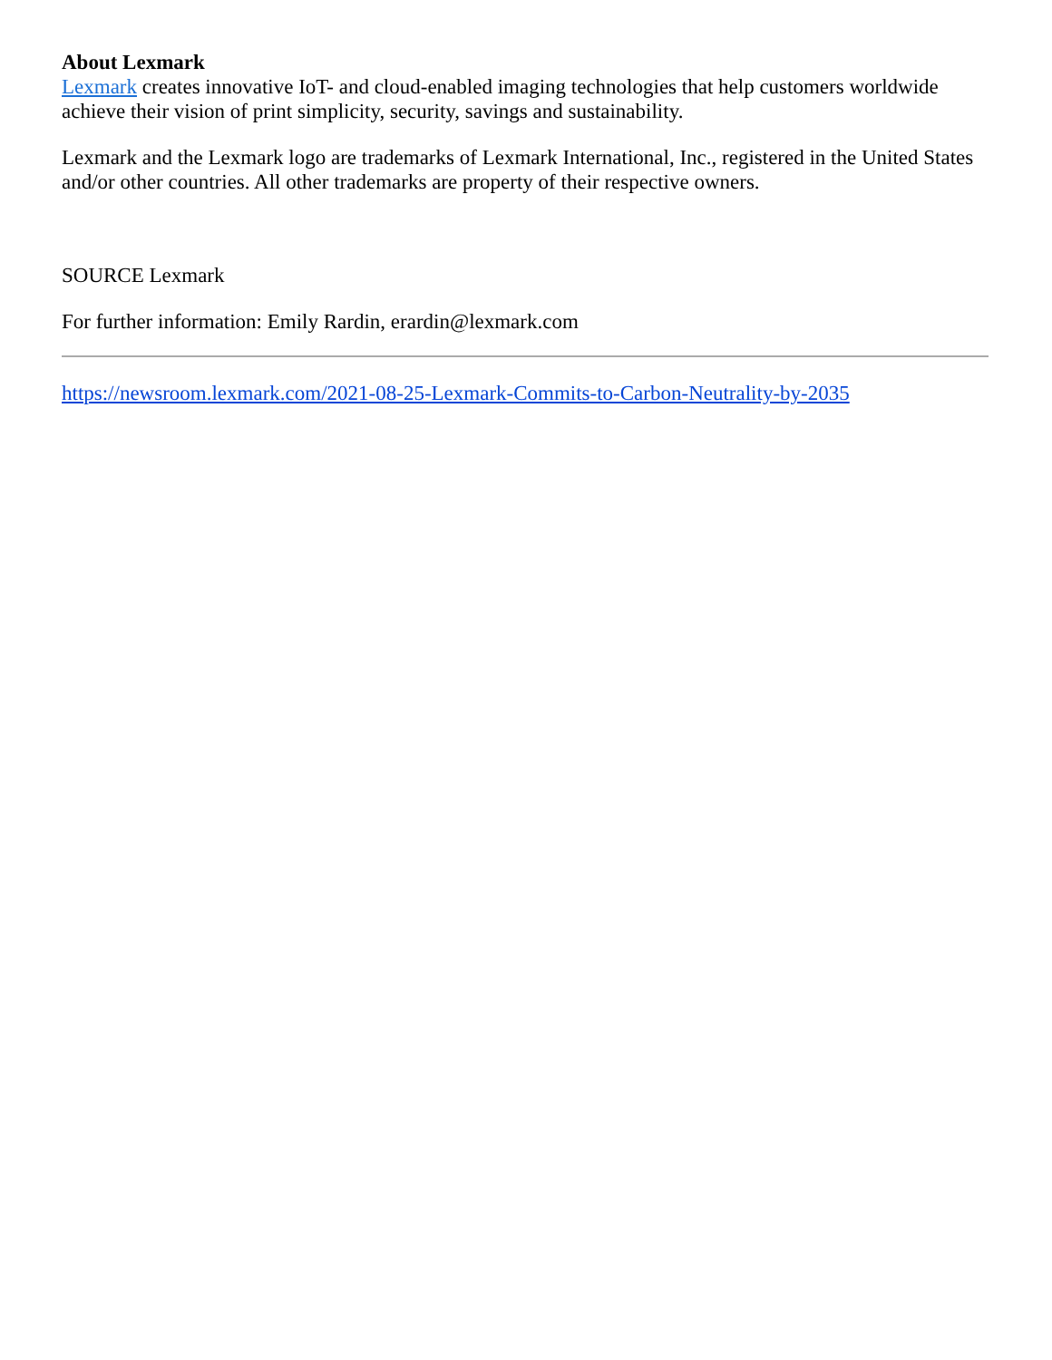About Lexmark
Lexmark creates innovative IoT- and cloud-enabled imaging technologies that help customers worldwide achieve their vision of print simplicity, security, savings and sustainability.
Lexmark and the Lexmark logo are trademarks of Lexmark International, Inc., registered in the United States and/or other countries. All other trademarks are property of their respective owners.
SOURCE Lexmark
For further information: Emily Rardin, erardin@lexmark.com
https://newsroom.lexmark.com/2021-08-25-Lexmark-Commits-to-Carbon-Neutrality-by-2035